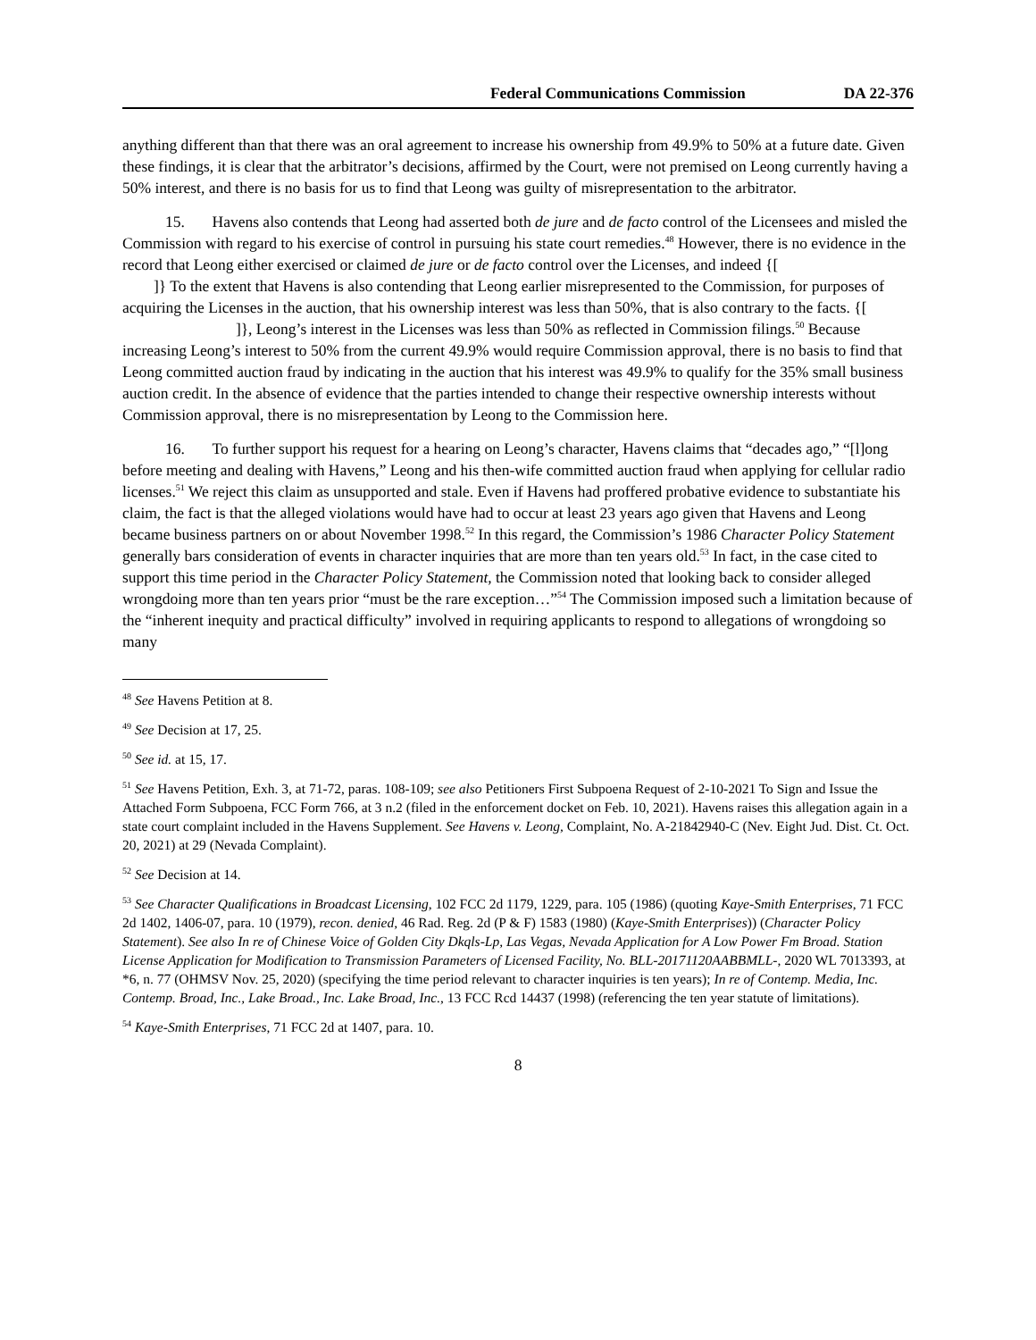Federal Communications Commission DA 22-376
anything different than that there was an oral agreement to increase his ownership from 49.9% to 50% at a future date. Given these findings, it is clear that the arbitrator’s decisions, affirmed by the Court, were not premised on Leong currently having a 50% interest, and there is no basis for us to find that Leong was guilty of misrepresentation to the arbitrator.
15. Havens also contends that Leong had asserted both de jure and de facto control of the Licensees and misled the Commission with regard to his exercise of control in pursuing his state court remedies.<sup>48</sup> However, there is no evidence in the record that Leong either exercised or claimed de jure or de facto control over the Licenses, and indeed {[
]} To the extent that Havens is also contending that Leong earlier misrepresented to the Commission, for purposes of acquiring the Licenses in the auction, that his ownership interest was less than 50%, that is also contrary to the facts. {[ ]}, Leong’s interest in the Licenses was less than 50% as reflected in Commission filings.<sup>50</sup> Because increasing Leong’s interest to 50% from the current 49.9% would require Commission approval, there is no basis to find that Leong committed auction fraud by indicating in the auction that his interest was 49.9% to qualify for the 35% small business auction credit. In the absence of evidence that the parties intended to change their respective ownership interests without Commission approval, there is no misrepresentation by Leong to the Commission here.
16. To further support his request for a hearing on Leong’s character, Havens claims that “decades ago,” “[l]ong before meeting and dealing with Havens,” Leong and his then-wife committed auction fraud when applying for cellular radio licenses.<sup>51</sup> We reject this claim as unsupported and stale. Even if Havens had proffered probative evidence to substantiate his claim, the fact is that the alleged violations would have had to occur at least 23 years ago given that Havens and Leong became business partners on or about November 1998.<sup>52</sup> In this regard, the Commission’s 1986 Character Policy Statement generally bars consideration of events in character inquiries that are more than ten years old.<sup>53</sup> In fact, in the case cited to support this time period in the Character Policy Statement, the Commission noted that looking back to consider alleged wrongdoing more than ten years prior “must be the rare exception…”<sup>54</sup> The Commission imposed such a limitation because of the “inherent inequity and practical difficulty” involved in requiring applicants to respond to allegations of wrongdoing so many
<sup>48</sup> See Havens Petition at 8.
<sup>49</sup> See Decision at 17, 25.
<sup>50</sup> See id. at 15, 17.
<sup>51</sup> See Havens Petition, Exh. 3, at 71-72, paras. 108-109; see also Petitioners First Subpoena Request of 2-10-2021 To Sign and Issue the Attached Form Subpoena, FCC Form 766, at 3 n.2 (filed in the enforcement docket on Feb. 10, 2021). Havens raises this allegation again in a state court complaint included in the Havens Supplement. See Havens v. Leong, Complaint, No. A-21842940-C (Nev. Eight Jud. Dist. Ct. Oct. 20, 2021) at 29 (Nevada Complaint).
<sup>52</sup> See Decision at 14.
<sup>53</sup> See Character Qualifications in Broadcast Licensing, 102 FCC 2d 1179, 1229, para. 105 (1986) (quoting Kaye-Smith Enterprises, 71 FCC 2d 1402, 1406-07, para. 10 (1979), recon. denied, 46 Rad. Reg. 2d (P & F) 1583 (1980) (Kaye-Smith Enterprises)) (Character Policy Statement). See also In re of Chinese Voice of Golden City Dkqls-Lp, Las Vegas, Nevada Application for A Low Power Fm Broad. Station License Application for Modification to Transmission Parameters of Licensed Facility, No. BLL-20171120AABBMLL-, 2020 WL 7013393, at *6, n. 77 (OHMSV Nov. 25, 2020) (specifying the time period relevant to character inquiries is ten years); In re of Contemp. Media, Inc. Contemp. Broad, Inc., Lake Broad., Inc. Lake Broad, Inc., 13 FCC Rcd 14437 (1998) (referencing the ten year statute of limitations).
<sup>54</sup> Kaye-Smith Enterprises, 71 FCC 2d at 1407, para. 10.
8